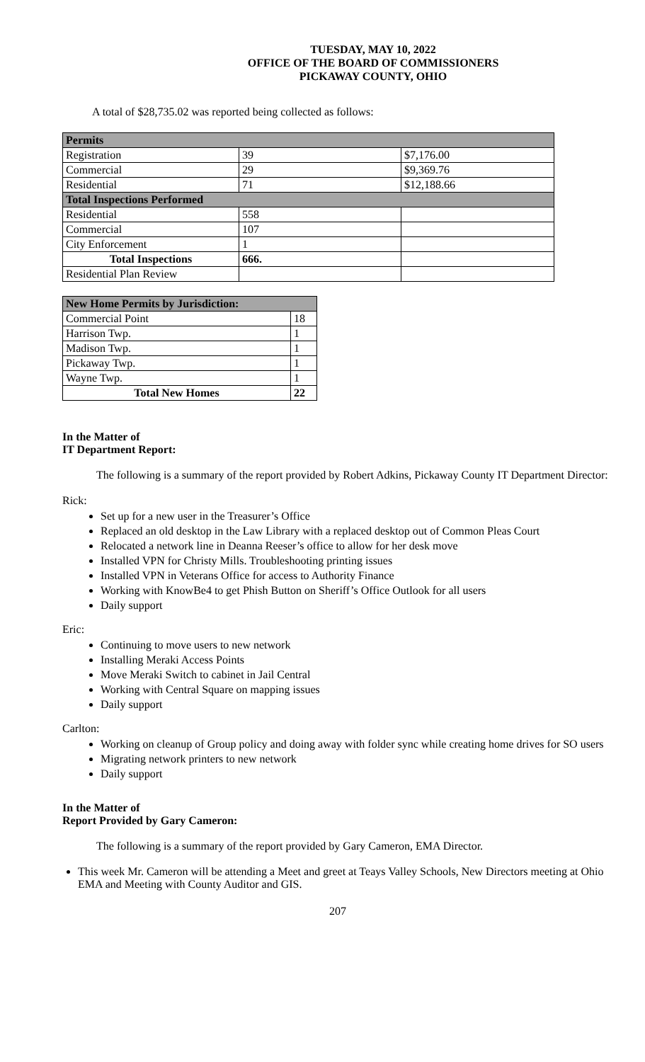TUESDAY, MAY 10, 2022
OFFICE OF THE BOARD OF COMMISSIONERS
PICKAWAY COUNTY, OHIO
A total of $28,735.02 was reported being collected as follows:
| Permits | | |
| Registration | 39 | $7,176.00 |
| Commercial | 29 | $9,369.76 |
| Residential | 71 | $12,188.66 |
| Total Inspections Performed | | |
| Residential | 558 | |
| Commercial | 107 | |
| City Enforcement | 1 | |
| Total Inspections | 666. | |
| Residential Plan Review | | |
| New Home Permits by Jurisdiction: | |
| Commercial Point | 18 |
| Harrison Twp. | 1 |
| Madison Twp. | 1 |
| Pickaway Twp. | 1 |
| Wayne Twp. | 1 |
| Total New Homes | 22 |
In the Matter of
IT Department Report:
The following is a summary of the report provided by Robert Adkins, Pickaway County IT Department Director:
Rick:
Set up for a new user in the Treasurer’s Office
Replaced an old desktop in the Law Library with a replaced desktop out of Common Pleas Court
Relocated a network line in Deanna Reeser’s office to allow for her desk move
Installed VPN for Christy Mills. Troubleshooting printing issues
Installed VPN in Veterans Office for access to Authority Finance
Working with KnowBe4 to get Phish Button on Sheriff’s Office Outlook for all users
Daily support
Eric:
Continuing to move users to new network
Installing Meraki Access Points
Move Meraki Switch to cabinet in Jail Central
Working with Central Square on mapping issues
Daily support
Carlton:
Working on cleanup of Group policy and doing away with folder sync while creating home drives for SO users
Migrating network printers to new network
Daily support
In the Matter of
Report Provided by Gary Cameron:
The following is a summary of the report provided by Gary Cameron, EMA Director.
This week Mr. Cameron will be attending a Meet and greet at Teays Valley Schools, New Directors meeting at Ohio EMA and Meeting with County Auditor and GIS.
207